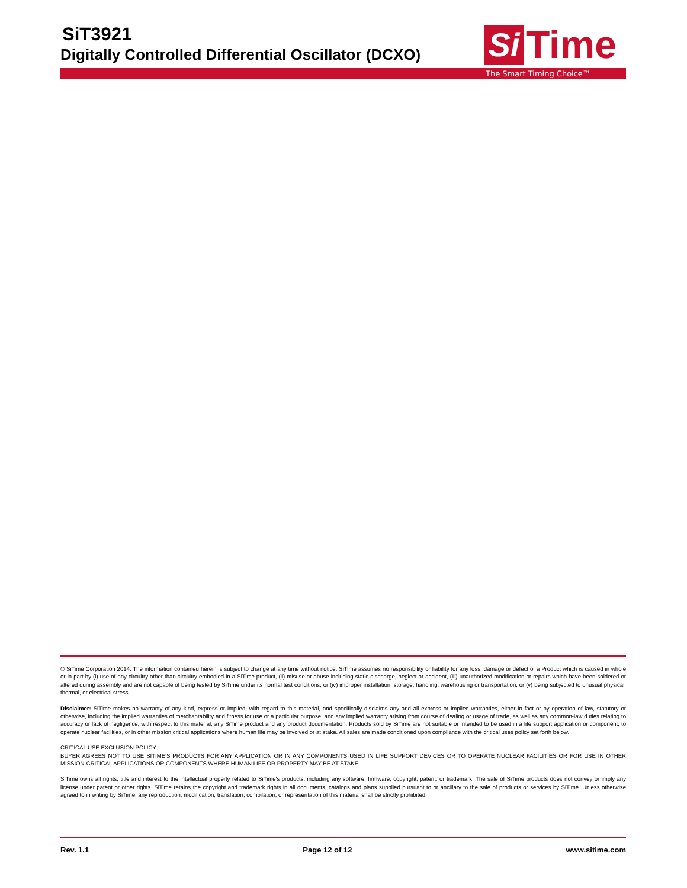SiT3921
Digitally Controlled Differential Oscillator (DCXO)
Si
Time
The Smart Timing Choice™
© SiTime Corporation 2014. The information contained herein is subject to change at any time without notice. SiTime assumes no responsibility or liability for any loss, damage or defect of a Product which is caused in whole or in part by (i) use of any circuitry other than circuitry embodied in a SiTime product, (ii) misuse or abuse including static discharge, neglect or accident, (iii) unauthorized modification or repairs which have been soldered or altered during assembly and are not capable of being tested by SiTime under its normal test conditions, or (iv) improper installation, storage, handling, warehousing or transportation, or (v) being subjected to unusual physical, thermal, or electrical stress.
Disclaimer: SiTime makes no warranty of any kind, express or implied, with regard to this material, and specifically disclaims any and all express or implied warranties, either in fact or by operation of law, statutory or otherwise, including the implied warranties of merchantability and fitness for use or a particular purpose, and any implied warranty arising from course of dealing or usage of trade, as well as any common-law duties relating to accuracy or lack of negligence, with respect to this material, any SiTime product and any product documentation. Products sold by SiTime are not suitable or intended to be used in a life support application or component, to operate nuclear facilities, or in other mission critical applications where human life may be involved or at stake. All sales are made conditioned upon compliance with the critical uses policy set forth below.
CRITICAL USE EXCLUSION POLICY
BUYER AGREES NOT TO USE SITIME'S PRODUCTS FOR ANY APPLICATION OR IN ANY COMPONENTS USED IN LIFE SUPPORT DEVICES OR TO OPERATE NUCLEAR FACILITIES OR FOR USE IN OTHER MISSION-CRITICAL APPLICATIONS OR COMPONENTS WHERE HUMAN LIFE OR PROPERTY MAY BE AT STAKE.
SiTime owns all rights, title and interest to the intellectual property related to SiTime's products, including any software, firmware, copyright, patent, or trademark. The sale of SiTime products does not convey or imply any license under patent or other rights. SiTime retains the copyright and trademark rights in all documents, catalogs and plans supplied pursuant to or ancillary to the sale of products or services by SiTime. Unless otherwise agreed to in writing by SiTime, any reproduction, modification, translation, compilation, or representation of this material shall be strictly prohibited.
Rev. 1.1 Page 12 of 12 www.sitime.com